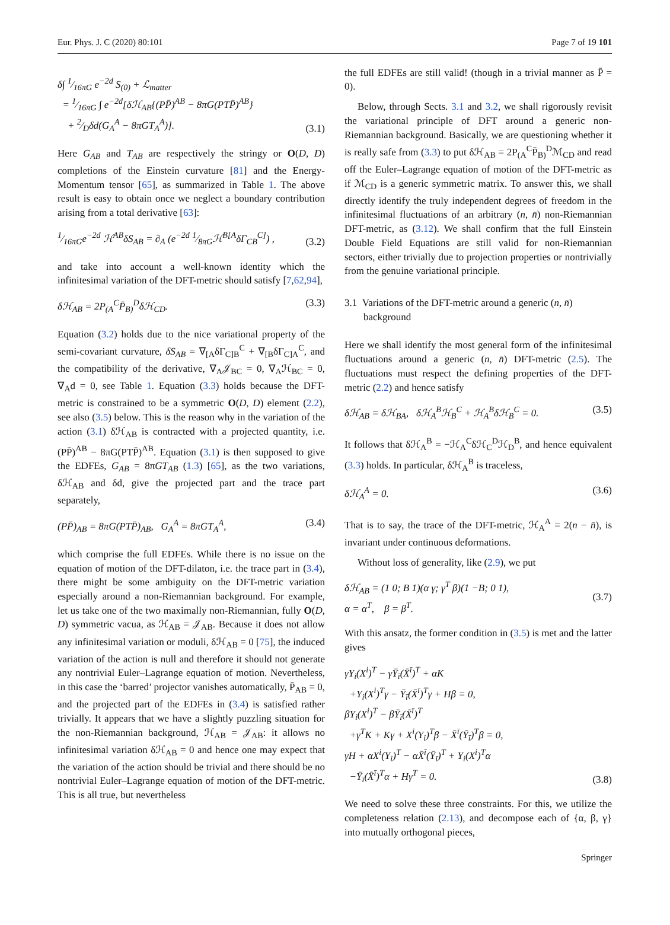Eur. Phys. J. C (2020) 80:101 Page 7 of 19 101
δ∫ 1⁄16πG e<sup>−2d</sup> S<sub>(0)</sub> + ℒ<sub>matter</sub>
= 1⁄16πG ∫ e<sup>−2d</sup>[δℋ<sub>AB</sub>{(PP̄)<sup>AB</sup> − 8πG(PTP̄)<sup>AB</sup>}
+ 2⁄Dδd(G<sub>A</sub><sup>A</sup> − 8πGT<sub>A</sub><sup>A</sup>)].
(3.1)
Here G<sub>AB</sub> and T<sub>AB</sub> are respectively the stringy or O(D, D) completions of the Einstein curvature [81] and the Energy-Momentum tensor [65], as summarized in Table 1. The above result is easy to obtain once we neglect a boundary contribution arising from a total derivative [63]:
1⁄16πGe<sup>−2d</sup> ℋ<sup>AB</sup>δS<sub>AB</sub> = ∂<sub>A</sub> (e<sup>−2d</sup> 1⁄8πGℋ<sup>B[A</sup>δΓ<sub>CB</sub><sup>C]</sup>) ,
(3.2)
and take into account a well-known identity which the infinitesimal variation of the DFT-metric should satisfy [7,62,94],
δℋ<sub>AB</sub> = 2P<sub>(A</sub><sup>C</sup>P̄<sub>B)</sub><sup>D</sup>δℋ<sub>CD</sub>. (3.3)
Equation (3.2) holds due to the nice variational property of the semi-covariant curvature, δS<sub>AB</sub> = ∇<sub>[A</sub>δΓ<sub>C]B</sub><sup>C</sup> + ∇<sub>[B</sub>δΓ<sub>C]A</sub><sup>C</sup>, and the compatibility of the derivative, ∇<sub>A</sub>𝒥<sub>BC</sub> = 0, ∇<sub>A</sub>ℋ<sub>BC</sub> = 0, ∇<sub>A</sub>d = 0, see Table 1. Equation (3.3) holds because the DFT-metric is constrained to be a symmetric O(D, D) element (2.2), see also (3.5) below. This is the reason why in the variation of the action (3.1) δℋ<sub>AB</sub> is contracted with a projected quantity, i.e. (PP̄)<sup>AB</sup> − 8πG(PTP̄)<sup>AB</sup>. Equation (3.1) is then supposed to give the EDFEs, G<sub>AB</sub> = 8πGT<sub>AB</sub> (1.3) [65], as the two variations, δℋ<sub>AB</sub> and δd, give the projected part and the trace part separately,
(PP̄)<sub>AB</sub> = 8πG(PTP̄)<sub>AB</sub>, G<sub>A</sub><sup>A</sup> = 8πGT<sub>A</sub><sup>A</sup>,
(3.4)
which comprise the full EDFEs. While there is no issue on the equation of motion of the DFT-dilaton, i.e. the trace part in (3.4), there might be some ambiguity on the DFT-metric variation especially around a non-Riemannian background. For example, let us take one of the two maximally non-Riemannian, fully O(D, D) symmetric vacua, as ℋ<sub>AB</sub> = 𝒥<sub>AB</sub>. Because it does not allow any infinitesimal variation or moduli, δℋ<sub>AB</sub> = 0 [75], the induced variation of the action is null and therefore it should not generate any nontrivial Euler–Lagrange equation of motion. Nevertheless, in this case the ‘barred’ projector vanishes automatically, P̄<sub>AB</sub> = 0, and the projected part of the EDFEs in (3.4) is satisfied rather trivially. It appears that we have a slightly puzzling situation for the non-Riemannian background, ℋ<sub>AB</sub> = 𝒥<sub>AB</sub>: it allows no infinitesimal variation δℋ<sub>AB</sub> = 0 and hence one may expect that the variation of the action should be trivial and there should be no nontrivial Euler–Lagrange equation of motion of the DFT-metric. This is all true, but nevertheless
the full EDFEs are still valid! (though in a trivial manner as P̄ = 0).
Below, through Sects. 3.1 and 3.2, we shall rigorously revisit the variational principle of DFT around a generic non-Riemannian background. Basically, we are questioning whether it is really safe from (3.3) to put δℋ<sub>AB</sub> = 2P<sub>(A</sub><sup>C</sup>P̄<sub>B)</sub><sup>D</sup>ℳ<sub>CD</sub> and read off the Euler–Lagrange equation of motion of the DFT-metric as if ℳ<sub>CD</sub> is a generic symmetric matrix. To answer this, we shall directly identify the truly independent degrees of freedom in the infinitesimal fluctuations of an arbitrary (n, n̄) non-Riemannian DFT-metric, as (3.12). We shall confirm that the full Einstein Double Field Equations are still valid for non-Riemannian sectors, either trivially due to projection properties or nontrivially from the genuine variational principle.
3.1 Variations of the DFT-metric around a generic (n, n̄) background
Here we shall identify the most general form of the infinitesimal fluctuations around a generic (n, n̄) DFT-metric (2.5). The fluctuations must respect the defining properties of the DFT-metric (2.2) and hence satisfy
δℋ<sub>AB</sub> = δℋ<sub>BA</sub>, δℋ<sub>A</sub><sup>B</sup>ℋ<sub>B</sub><sup>C</sup> + ℋ<sub>A</sub><sup>B</sup>δℋ<sub>B</sub><sup>C</sup> = 0.
(3.5)
It follows that δℋ<sub>A</sub><sup>B</sup> = −ℋ<sub>A</sub><sup>C</sup>δℋ<sub>C</sub><sup>D</sup>ℋ<sub>D</sub><sup>B</sup>, and hence equivalent (3.3) holds. In particular, δℋ<sub>A</sub><sup>B</sup> is traceless,
δℋ<sub>A</sub><sup>A</sup> = 0. (3.6)
That is to say, the trace of the DFT-metric, ℋ<sub>A</sub><sup>A</sup> = 2(n − n̄), is invariant under continuous deformations.
Without loss of generality, like (2.9), we put
δℋ<sub>AB</sub> = (1 0; B 1)(α γ; γ<sup>T</sup> β)(1 −B; 0 1),
α = α<sup>T</sup>, β = β<sup>T</sup>.
(3.7)
With this ansatz, the former condition in (3.5) is met and the latter gives
γY<sub>i</sub>(X<sup>i</sup>)<sup>T</sup> − γȲ<sub>ī</sub>(X̄<sup>ī</sup>)<sup>T</sup> + αK
+Y<sub>i</sub>(X<sup>i</sup>)<sup>T</sup>γ − Ȳ<sub>ī</sub>(X̄<sup>ī</sup>)<sup>T</sup>γ + Hβ = 0,
βY<sub>i</sub>(X<sup>i</sup>)<sup>T</sup> − βȲ<sub>ī</sub>(X̄<sup>ī</sup>)<sup>T</sup>
+γ<sup>T</sup>K + Kγ + X<sup>i</sup>(Y<sub>i</sub>)<sup>T</sup>β − X̄<sup>ī</sup>(Ȳ<sub>ī</sub>)<sup>T</sup>β = 0,
γH + αX<sup>i</sup>(Y<sub>i</sub>)<sup>T</sup> − αX̄<sup>ī</sup>(Ȳ<sub>ī</sub>)<sup>T</sup> + Y<sub>i</sub>(X<sup>i</sup>)<sup>T</sup>α
−Ȳ<sub>ī</sub>(X̄<sup>ī</sup>)<sup>T</sup>α + Hγ<sup>T</sup> = 0.
(3.8)
We need to solve these three constraints. For this, we utilize the completeness relation (2.13), and decompose each of {α, β, γ} into mutually orthogonal pieces,
Springer